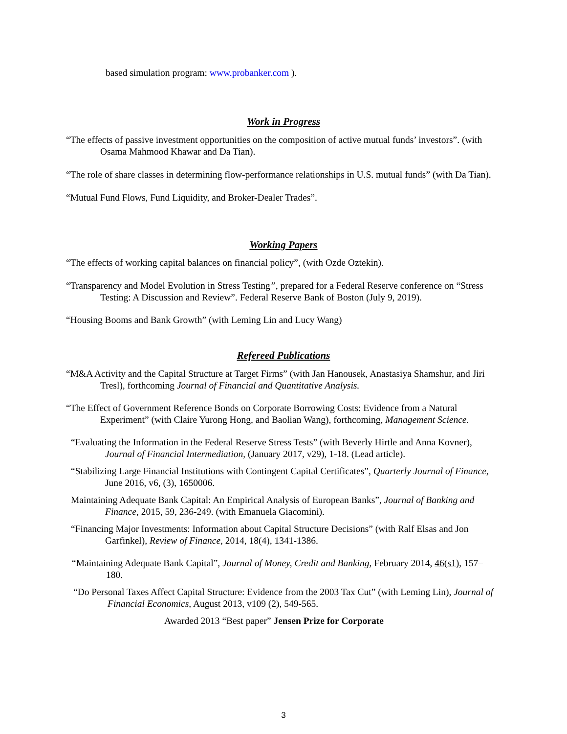based simulation program: www.probanker.com ).
Work in Progress
“The effects of passive investment opportunities on the composition of active mutual funds’ investors”. (with Osama Mahmood Khawar and Da Tian).
“The role of share classes in determining flow-performance relationships in U.S. mutual funds” (with Da Tian).
“Mutual Fund Flows, Fund Liquidity, and Broker-Dealer Trades”.
Working Papers
“The effects of working capital balances on financial policy”, (with Ozde Oztekin).
“Transparency and Model Evolution in Stress Testing”, prepared for a Federal Reserve conference on “Stress Testing: A Discussion and Review”. Federal Reserve Bank of Boston (July 9, 2019).
“Housing Booms and Bank Growth” (with Leming Lin and Lucy Wang)
Refereed Publications
“M&A Activity and the Capital Structure at Target Firms” (with Jan Hanousek, Anastasiya Shamshur, and Jiri Tresl), forthcoming Journal of Financial and Quantitative Analysis.
“The Effect of Government Reference Bonds on Corporate Borrowing Costs: Evidence from a Natural Experiment” (with Claire Yurong Hong, and Baolian Wang), forthcoming, Management Science.
“Evaluating the Information in the Federal Reserve Stress Tests” (with Beverly Hirtle and Anna Kovner), Journal of Financial Intermediation, (January 2017, v29), 1-18. (Lead article).
“Stabilizing Large Financial Institutions with Contingent Capital Certificates”, Quarterly Journal of Finance, June 2016, v6, (3), 1650006.
Maintaining Adequate Bank Capital: An Empirical Analysis of European Banks”, Journal of Banking and Finance, 2015, 59, 236-249. (with Emanuela Giacomini).
“Financing Major Investments: Information about Capital Structure Decisions” (with Ralf Elsas and Jon Garfinkel), Review of Finance, 2014, 18(4), 1341-1386.
“Maintaining Adequate Bank Capital”, Journal of Money, Credit and Banking, February 2014, 46(s1), 157–180.
“Do Personal Taxes Affect Capital Structure: Evidence from the 2003 Tax Cut” (with Leming Lin), Journal of Financial Economics, August 2013, v109 (2), 549-565.
Awarded 2013 “Best paper” Jensen Prize for Corporate
3